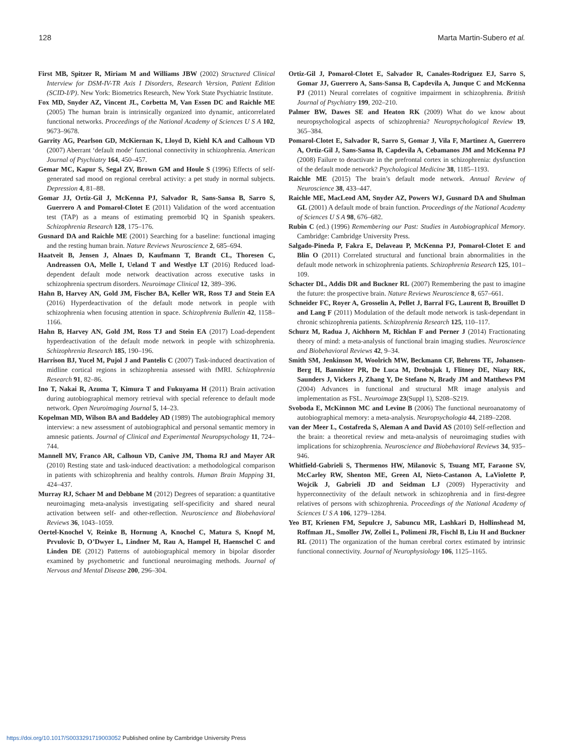128 Marta Martin-Subero et al.
First MB, Spitzer R, Miriam M and Williams JBW (2002) Structured Clinical Interview for DSM-IV-TR Axis I Disorders, Research Version, Patient Edition (SCID-I/P). New York: Biometrics Research, New York State Psychiatric Institute.
Fox MD, Snyder AZ, Vincent JL, Corbetta M, Van Essen DC and Raichle ME (2005) The human brain is intrinsically organized into dynamic, anticorrelated functional networks. Proceedings of the National Academy of Sciences U S A 102, 9673–9678.
Garrity AG, Pearlson GD, McKiernan K, Lloyd D, Kiehl KA and Calhoun VD (2007) Aberrant ‘default mode’ functional connectivity in schizophrenia. American Journal of Psychiatry 164, 450–457.
Gemar MC, Kapur S, Segal ZV, Brown GM and Houle S (1996) Effects of self-generated sad mood on regional cerebral activity: a pet study in normal subjects. Depression 4, 81–88.
Gomar JJ, Ortiz-Gil J, McKenna PJ, Salvador R, Sans-Sansa B, Sarro S, Guerrero A and Pomarol-Clotet E (2011) Validation of the word accentuation test (TAP) as a means of estimating premorbid IQ in Spanish speakers. Schizophrenia Research 128, 175–176.
Gusnard DA and Raichle ME (2001) Searching for a baseline: functional imaging and the resting human brain. Nature Reviews Neuroscience 2, 685–694.
Haatveit B, Jensen J, Alnaes D, Kaufmann T, Brandt CL, Thoresen C, Andreassen OA, Melle I, Ueland T and Westlye LT (2016) Reduced load-dependent default mode network deactivation across executive tasks in schizophrenia spectrum disorders. Neuroimage Clinical 12, 389–396.
Hahn B, Harvey AN, Gold JM, Fischer BA, Keller WR, Ross TJ and Stein EA (2016) Hyperdeactivation of the default mode network in people with schizophrenia when focusing attention in space. Schizophrenia Bulletin 42, 1158–1166.
Hahn B, Harvey AN, Gold JM, Ross TJ and Stein EA (2017) Load-dependent hyperdeactivation of the default mode network in people with schizophrenia. Schizophrenia Research 185, 190–196.
Harrison BJ, Yucel M, Pujol J and Pantelis C (2007) Task-induced deactivation of midline cortical regions in schizophrenia assessed with fMRI. Schizophrenia Research 91, 82–86.
Ino T, Nakai R, Azuma T, Kimura T and Fukuyama H (2011) Brain activation during autobiographical memory retrieval with special reference to default mode network. Open Neuroimaging Journal 5, 14–23.
Kopelman MD, Wilson BA and Baddeley AD (1989) The autobiographical memory interview: a new assessment of autobiographical and personal semantic memory in amnesic patients. Journal of Clinical and Experimental Neuropsychology 11, 724–744.
Mannell MV, Franco AR, Calhoun VD, Canive JM, Thoma RJ and Mayer AR (2010) Resting state and task-induced deactivation: a methodological comparison in patients with schizophrenia and healthy controls. Human Brain Mapping 31, 424–437.
Murray RJ, Schaer M and Debbane M (2012) Degrees of separation: a quantitative neuroimaging meta-analysis investigating self-specificity and shared neural activation between self- and other-reflection. Neuroscience and Biobehavioral Reviews 36, 1043–1059.
Oertel-Knochel V, Reinke B, Hornung A, Knochel C, Matura S, Knopf M, Prvulovic D, O’Dwyer L, Lindner M, Rau A, Hampel H, Haenschel C and Linden DE (2012) Patterns of autobiographical memory in bipolar disorder examined by psychometric and functional neuroimaging methods. Journal of Nervous and Mental Disease 200, 296–304.
Ortiz-Gil J, Pomarol-Clotet E, Salvador R, Canales-Rodriguez EJ, Sarro S, Gomar JJ, Guerrero A, Sans-Sansa B, Capdevila A, Junque C and McKenna PJ (2011) Neural correlates of cognitive impairment in schizophrenia. British Journal of Psychiatry 199, 202–210.
Palmer BW, Dawes SE and Heaton RK (2009) What do we know about neuropsychological aspects of schizophrenia? Neuropsychological Review 19, 365–384.
Pomarol-Clotet E, Salvador R, Sarro S, Gomar J, Vila F, Martinez A, Guerrero A, Ortiz-Gil J, Sans-Sansa B, Capdevila A, Cebamanos JM and McKenna PJ (2008) Failure to deactivate in the prefrontal cortex in schizophrenia: dysfunction of the default mode network? Psychological Medicine 38, 1185–1193.
Raichle ME (2015) The brain’s default mode network. Annual Review of Neuroscience 38, 433–447.
Raichle ME, MacLeod AM, Snyder AZ, Powers WJ, Gusnard DA and Shulman GL (2001) A default mode of brain function. Proceedings of the National Academy of Sciences U S A 98, 676–682.
Rubin C (ed.) (1996) Remembering our Past: Studies in Autobiographical Memory. Cambridge: Cambridge University Press.
Salgado-Pineda P, Fakra E, Delaveau P, McKenna PJ, Pomarol-Clotet E and Blin O (2011) Correlated structural and functional brain abnormalities in the default mode network in schizophrenia patients. Schizophrenia Research 125, 101–109.
Schacter DL, Addis DR and Buckner RL (2007) Remembering the past to imagine the future: the prospective brain. Nature Reviews Neuroscience 8, 657–661.
Schneider FC, Royer A, Grosselin A, Pellet J, Barral FG, Laurent B, Brouillet D and Lang F (2011) Modulation of the default mode network is task-dependant in chronic schizophrenia patients. Schizophrenia Research 125, 110–117.
Schurz M, Radua J, Aichhorn M, Richlan F and Perner J (2014) Fractionating theory of mind: a meta-analysis of functional brain imaging studies. Neuroscience and Biobehavioral Reviews 42, 9–34.
Smith SM, Jenkinson M, Woolrich MW, Beckmann CF, Behrens TE, Johansen-Berg H, Bannister PR, De Luca M, Drobnjak I, Flitney DE, Niazy RK, Saunders J, Vickers J, Zhang Y, De Stefano N, Brady JM and Matthews PM (2004) Advances in functional and structural MR image analysis and implementation as FSL. Neuroimage 23(Suppl 1), S208–S219.
Svoboda E, McKinnon MC and Levine B (2006) The functional neuroanatomy of autobiographical memory: a meta-analysis. Neuropsychologia 44, 2189–2208.
van der Meer L, Costafreda S, Aleman A and David AS (2010) Self-reflection and the brain: a theoretical review and meta-analysis of neuroimaging studies with implications for schizophrenia. Neuroscience and Biobehavioral Reviews 34, 935–946.
Whitfield-Gabrieli S, Thermenos HW, Milanovic S, Tsuang MT, Faraone SV, McCarley RW, Shenton ME, Green AI, Nieto-Castanon A, LaViolette P, Wojcik J, Gabrieli JD and Seidman LJ (2009) Hyperactivity and hyperconnectivity of the default network in schizophrenia and in first-degree relatives of persons with schizophrenia. Proceedings of the National Academy of Sciences U S A 106, 1279–1284.
Yeo BT, Krienen FM, Sepulcre J, Sabuncu MR, Lashkari D, Hollinshead M, Roffman JL, Smoller JW, Zollei L, Polimeni JR, Fischl B, Liu H and Buckner RL (2011) The organization of the human cerebral cortex estimated by intrinsic functional connectivity. Journal of Neurophysiology 106, 1125–1165.
https://doi.org/10.1017/S0033291719003052 Published online by Cambridge University Press